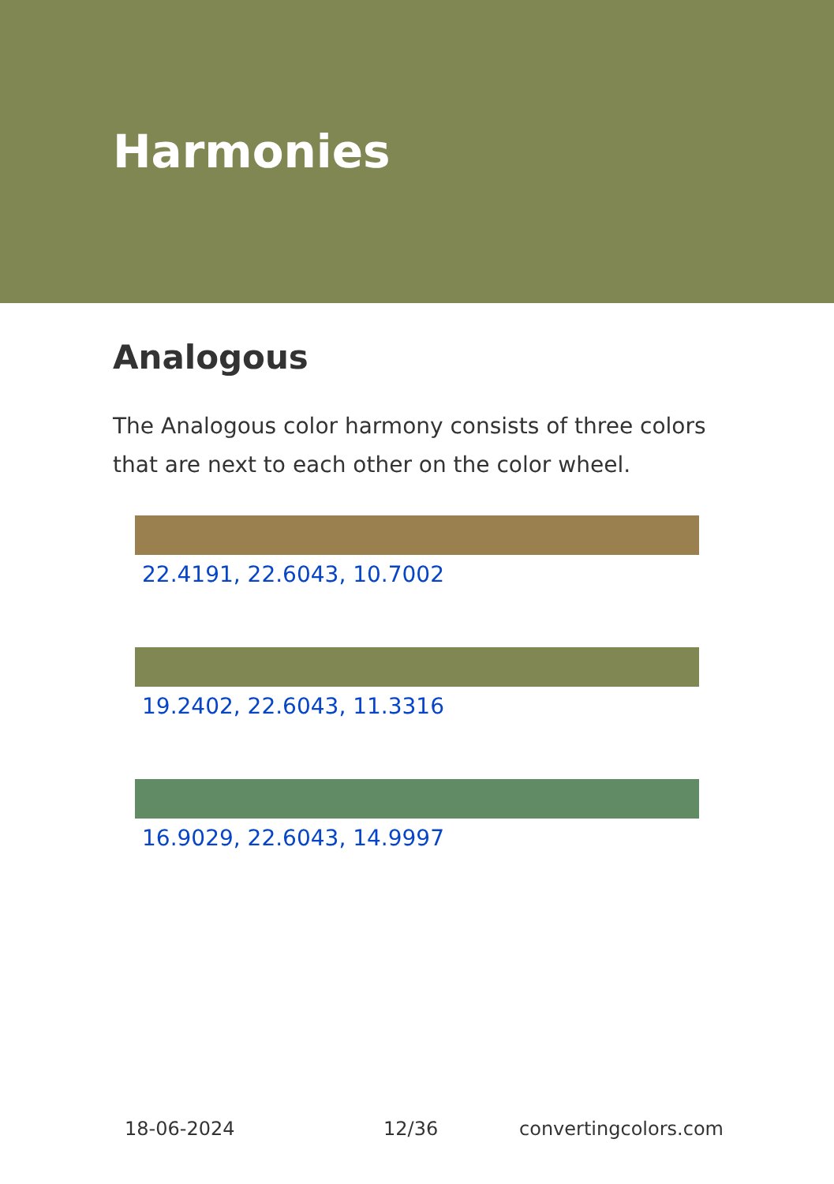Harmonies
Analogous
The Analogous color harmony consists of three colors that are next to each other on the color wheel.
22.4191, 22.6043, 10.7002
19.2402, 22.6043, 11.3316
16.9029, 22.6043, 14.9997
18-06-2024 12/36 convertingcolors.com